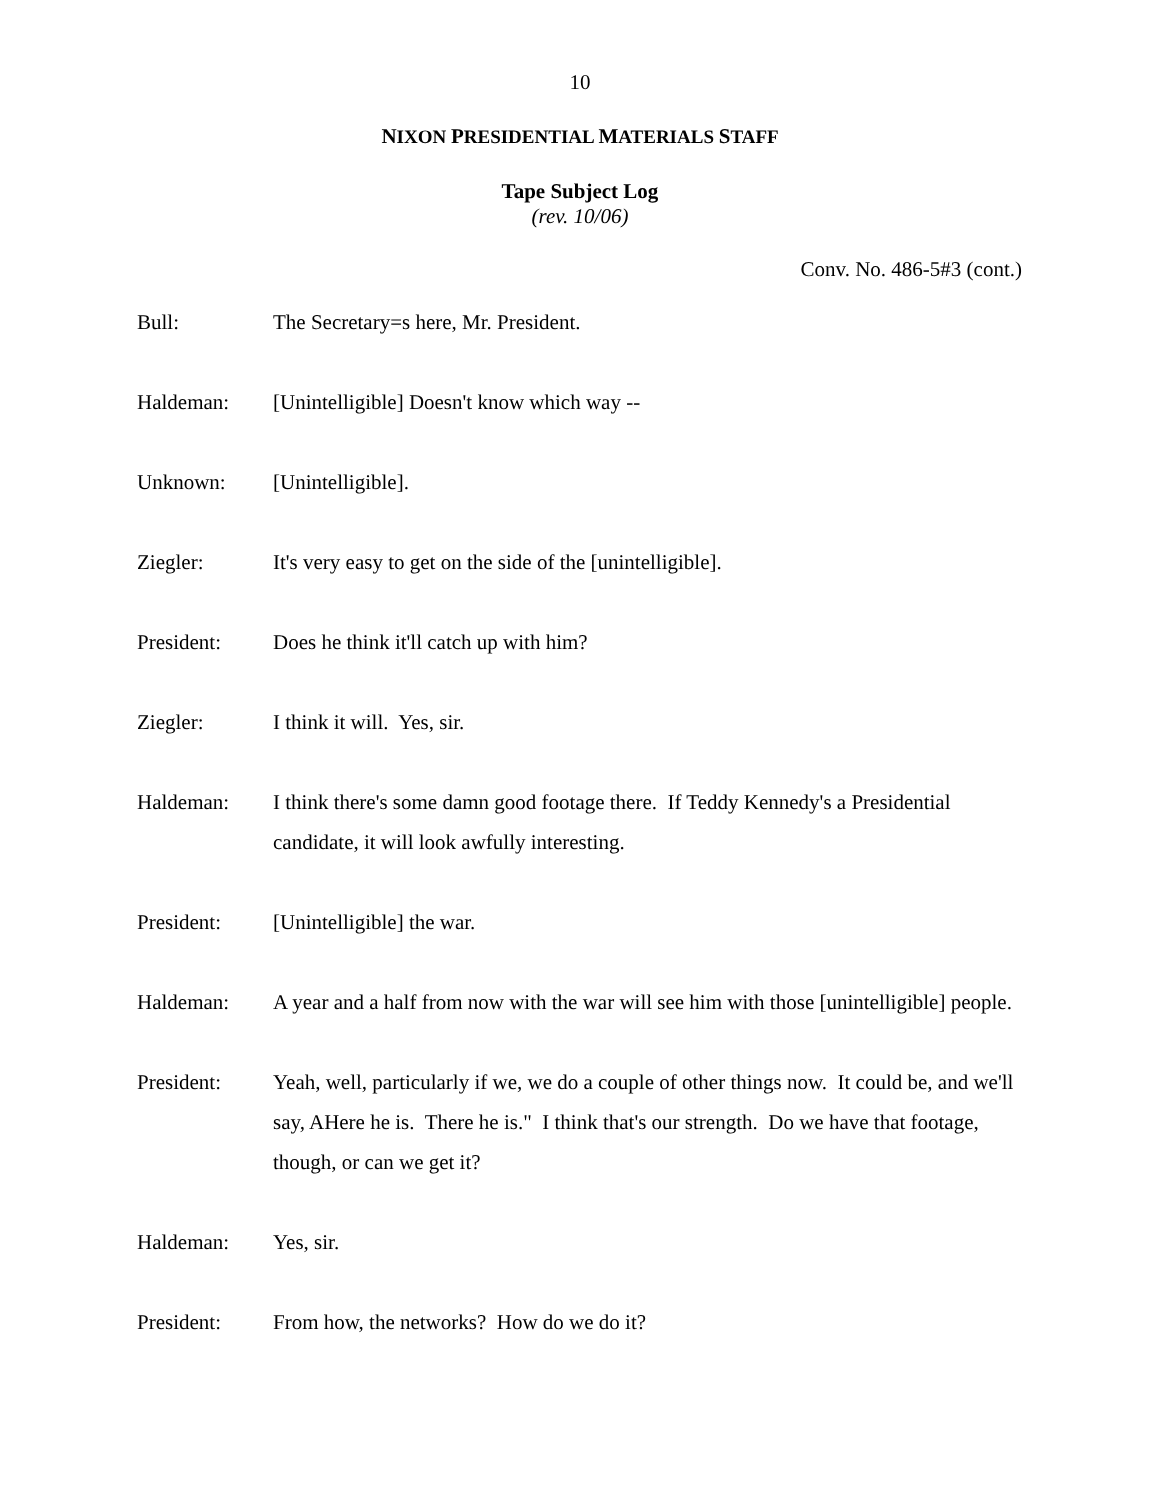10
NIXON PRESIDENTIAL MATERIALS STAFF
Tape Subject Log
(rev. 10/06)
Conv. No. 486-5#3 (cont.)
Bull: The Secretary=s here, Mr. President.
Haldeman: [Unintelligible] Doesn't know which way --
Unknown: [Unintelligible].
Ziegler: It's very easy to get on the side of the [unintelligible].
President: Does he think it'll catch up with him?
Ziegler: I think it will. Yes, sir.
Haldeman: I think there's some damn good footage there. If Teddy Kennedy's a Presidential candidate, it will look awfully interesting.
President: [Unintelligible] the war.
Haldeman: A year and a half from now with the war will see him with those [unintelligible] people.
President: Yeah, well, particularly if we, we do a couple of other things now. It could be, and we'll say, AHere he is. There he is." I think that's our strength. Do we have that footage, though, or can we get it?
Haldeman: Yes, sir.
President: From how, the networks? How do we do it?